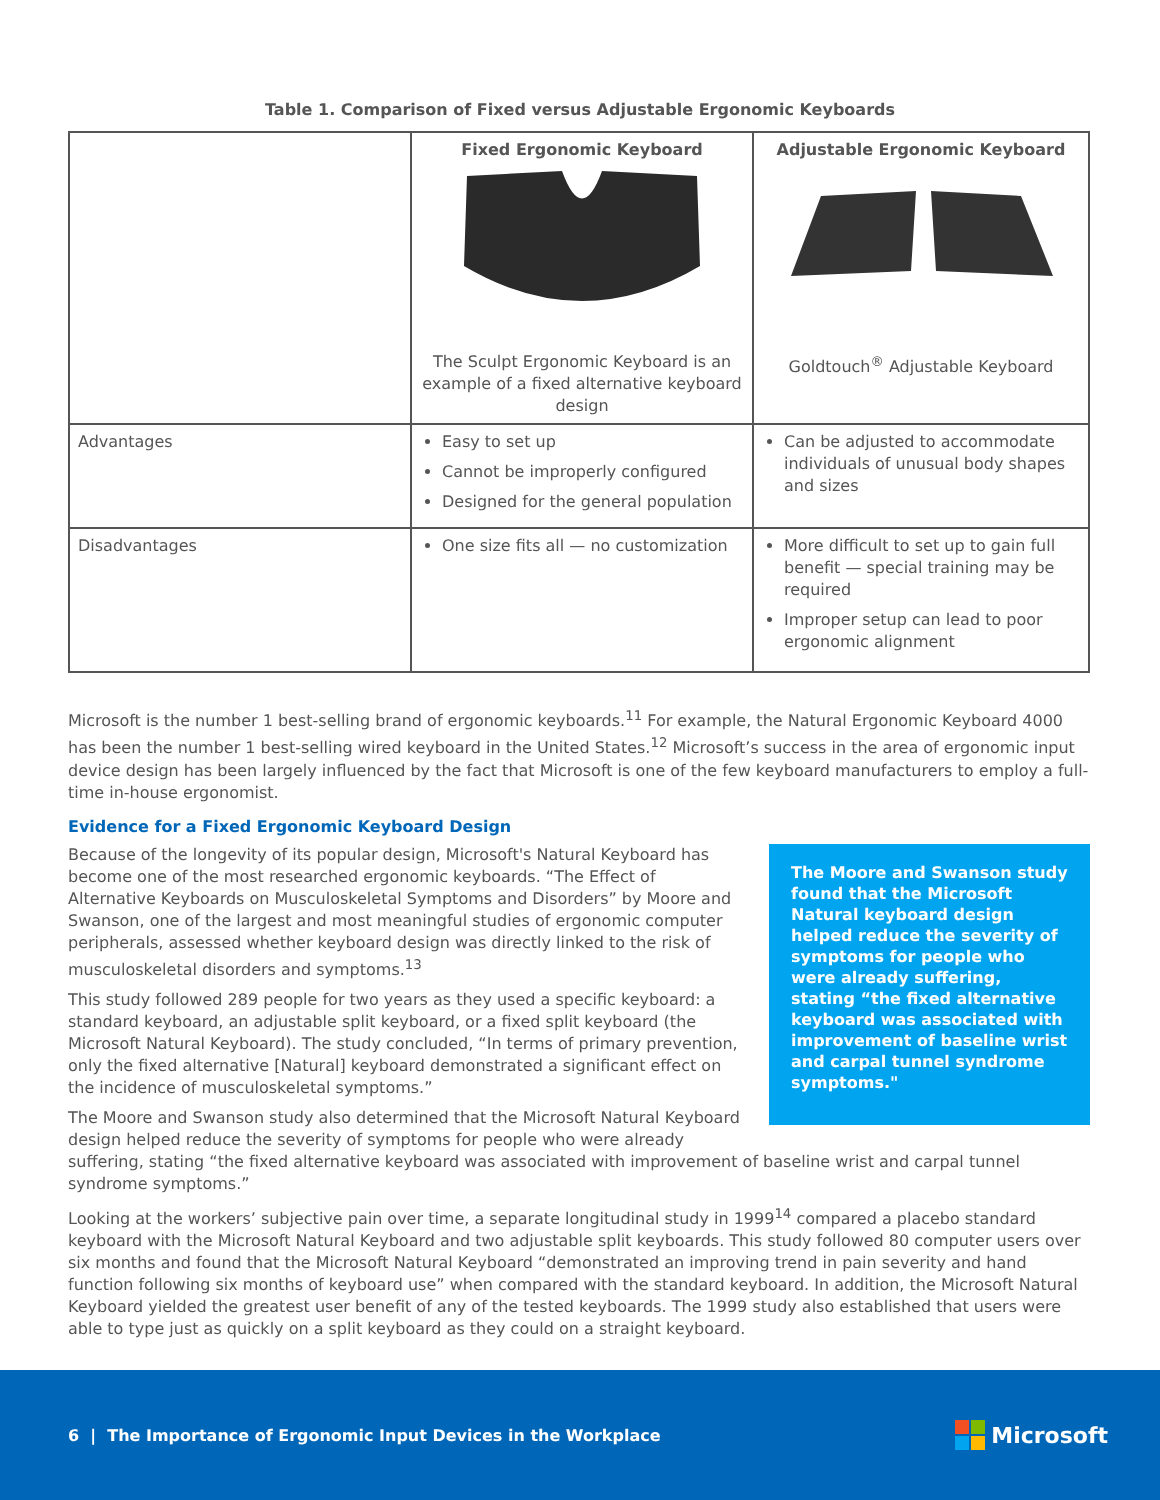Table 1. Comparison of Fixed versus Adjustable Ergonomic Keyboards
| | Fixed Ergonomic Keyboard The Sculpt Ergonomic Keyboard is an example of a fixed alternative keyboard design | Adjustable Ergonomic Keyboard Goldtouch<sup>®</sup> Adjustable Keyboard |
| Advantages | Easy to set up Cannot be improperly configured Designed for the general population | Can be adjusted to accommodate individuals of unusual body shapes and sizes |
| Disadvantages | One size fits all — no customization | More difficult to set up to gain full benefit — special training may be required Improper setup can lead to poor ergonomic alignment |
Microsoft is the number 1 best-selling brand of ergonomic keyboards.<sup>11</sup> For example, the Natural Ergonomic Keyboard 4000 has been the number 1 best-selling wired keyboard in the United States.<sup>12</sup> Microsoft’s success in the area of ergonomic input device design has been largely influenced by the fact that Microsoft is one of the few keyboard manufacturers to employ a full-time in-house ergonomist.
Evidence for a Fixed Ergonomic Keyboard Design
The Moore and Swanson study found that the Microsoft Natural keyboard design helped reduce the severity of symptoms for people who were already suffering, stating “the fixed alternative keyboard was associated with improvement of baseline wrist and carpal tunnel syndrome symptoms."
Because of the longevity of its popular design, Microsoft's Natural Keyboard has become one of the most researched ergonomic keyboards. “The Effect of Alternative Keyboards on Musculoskeletal Symptoms and Disorders” by Moore and Swanson, one of the largest and most meaningful studies of ergonomic computer peripherals, assessed whether keyboard design was directly linked to the risk of musculoskeletal disorders and symptoms.<sup>13</sup>
This study followed 289 people for two years as they used a specific keyboard: a standard keyboard, an adjustable split keyboard, or a fixed split keyboard (the Microsoft Natural Keyboard). The study concluded, “In terms of primary prevention, only the fixed alternative [Natural] keyboard demonstrated a significant effect on the incidence of musculoskeletal symptoms.”
The Moore and Swanson study also determined that the Microsoft Natural Keyboard design helped reduce the severity of symptoms for people who were already suffering, stating “the fixed alternative keyboard was associated with improvement of baseline wrist and carpal tunnel syndrome symptoms.”
Looking at the workers’ subjective pain over time, a separate longitudinal study in 1999<sup>14</sup> compared a placebo standard keyboard with the Microsoft Natural Keyboard and two adjustable split keyboards. This study followed 80 computer users over six months and found that the Microsoft Natural Keyboard “demonstrated an improving trend in pain severity and hand function following six months of keyboard use” when compared with the standard keyboard. In addition, the Microsoft Natural Keyboard yielded the greatest user benefit of any of the tested keyboards. The 1999 study also established that users were able to type just as quickly on a split keyboard as they could on a straight keyboard.
6 | The Importance of Ergonomic Input Devices in the Workplace
Microsoft